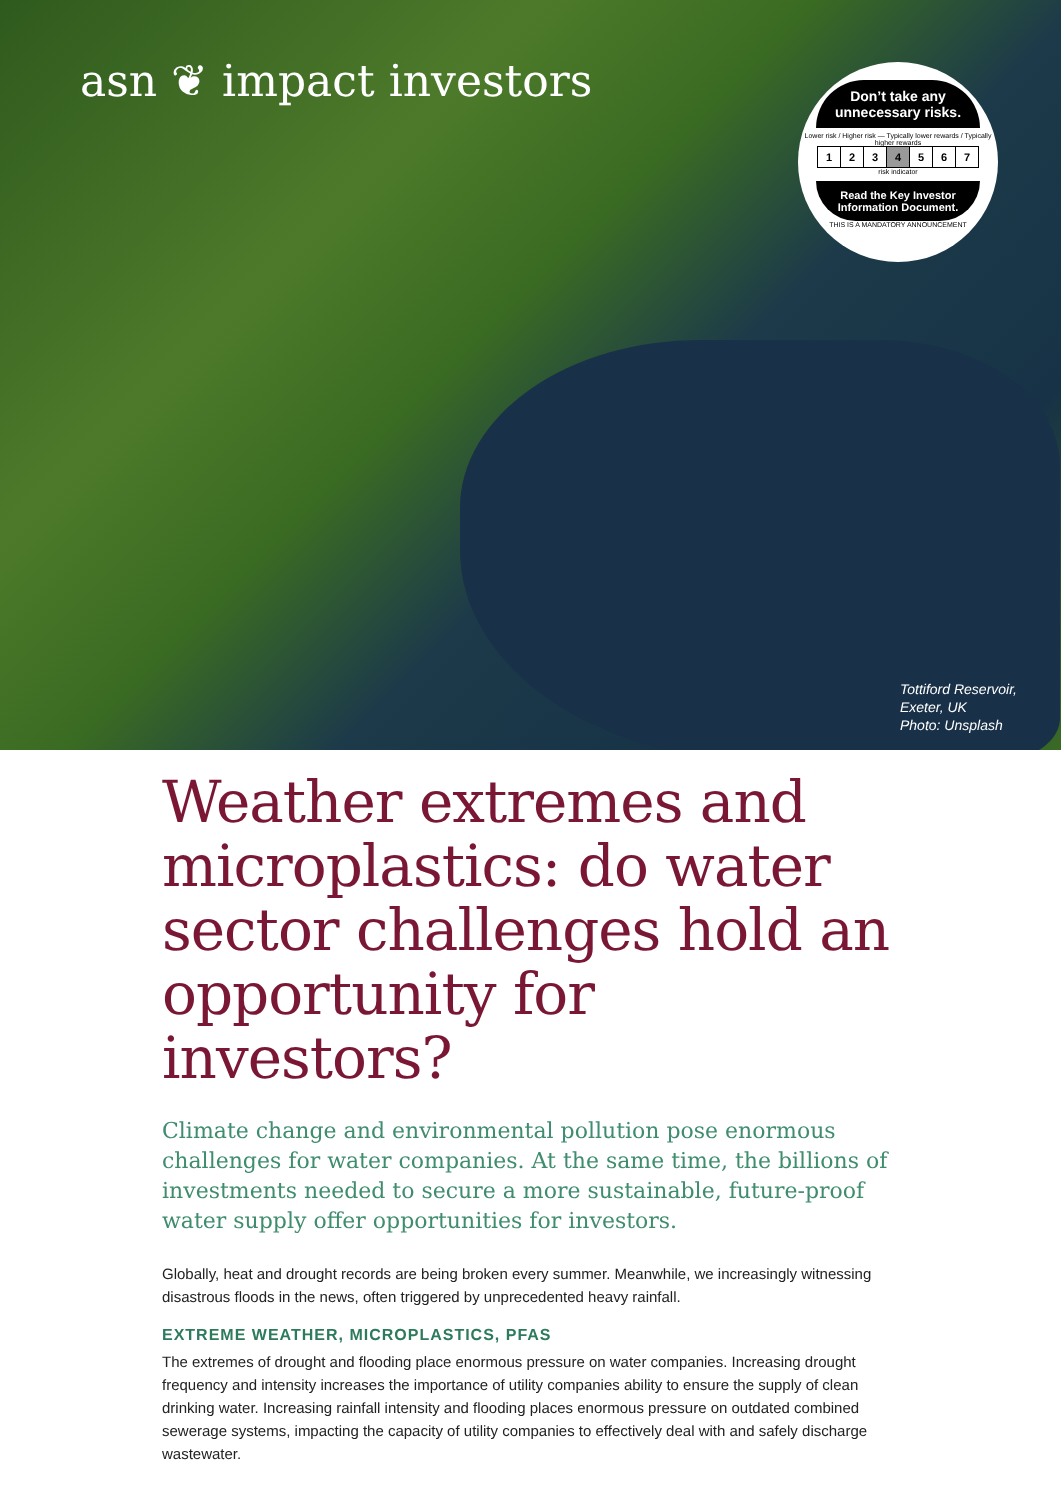asn ❦ impact investors
Don’t take any unnecessary risks.
Lower risk / Higher risk — Typically lower rewards / Typically higher rewards
| 1 | 2 | 3 | 4 | 5 | 6 | 7 |
risk indicator
Read the Key Investor Information Document.
THIS IS A MANDATORY ANNOUNCEMENT
Tottiford Reservoir,
Exeter, UK
Photo: Unsplash
Weather extremes and microplastics: do water sector challenges hold an opportunity for investors?
Climate change and environmental pollution pose enormous challenges for water companies. At the same time, the billions of investments needed to secure a more sustainable, future-proof water supply offer opportunities for investors.
Globally, heat and drought records are being broken every summer. Meanwhile, we increasingly witnessing disastrous floods in the news, often triggered by unprecedented heavy rainfall.
EXTREME WEATHER, MICROPLASTICS, PFAS
The extremes of drought and flooding place enormous pressure on water companies. Increasing drought frequency and intensity increases the importance of utility companies ability to ensure the supply of clean drinking water. Increasing rainfall intensity and flooding places enormous pressure on outdated combined sewerage systems, impacting the capacity of utility companies to effectively deal with and safely discharge wastewater.